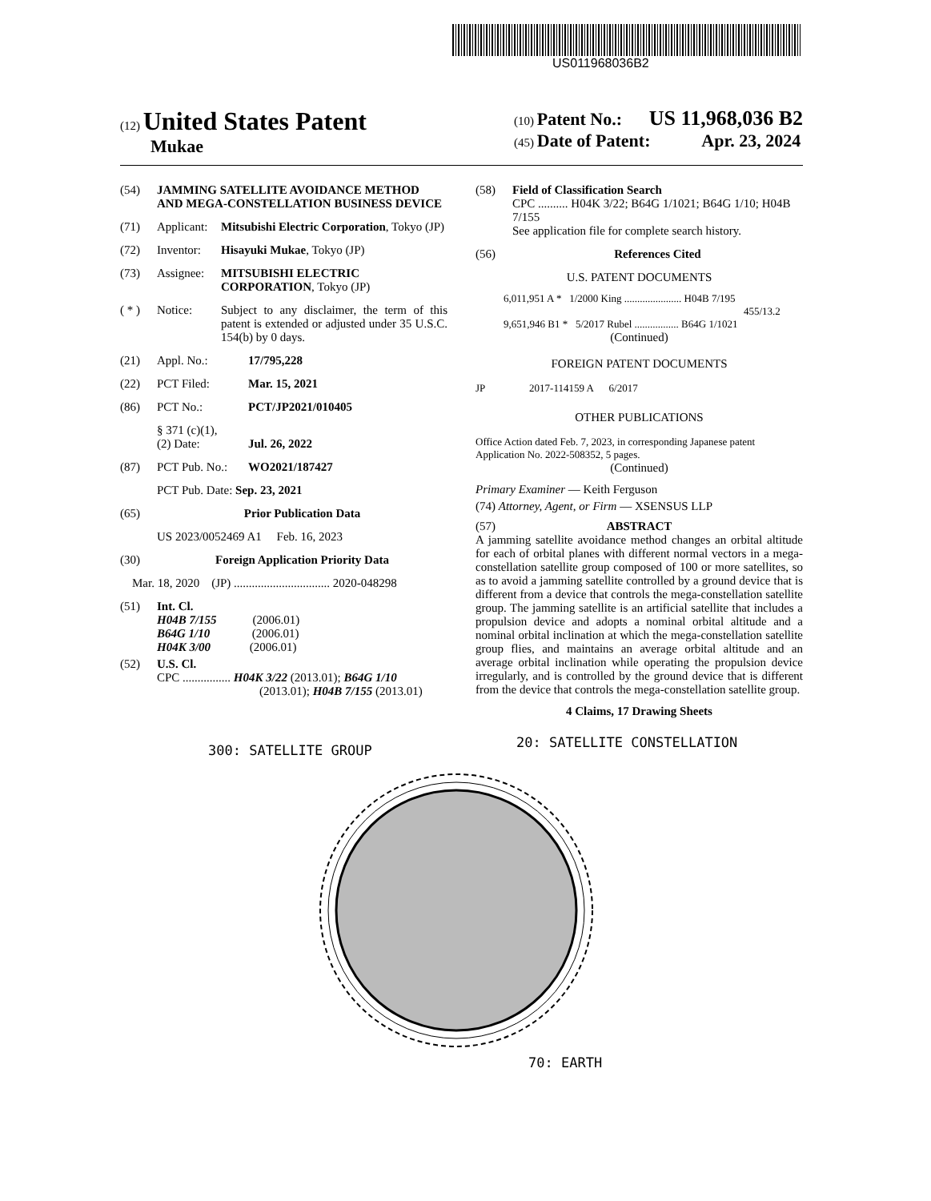US011968036B2
(12) United States Patent
Mukae
(10) Patent No.: US 11,968,036 B2
(45) Date of Patent: Apr. 23, 2024
(54) JAMMING SATELLITE AVOIDANCE METHOD AND MEGA-CONSTELLATION BUSINESS DEVICE
(71) Applicant: Mitsubishi Electric Corporation, Tokyo (JP)
(72) Inventor: Hisayuki Mukae, Tokyo (JP)
(73) Assignee: MITSUBISHI ELECTRIC CORPORATION, Tokyo (JP)
( * ) Notice: Subject to any disclaimer, the term of this patent is extended or adjusted under 35 U.S.C. 154(b) by 0 days.
(21) Appl. No.: 17/795,228
(22) PCT Filed: Mar. 15, 2021
(86) PCT No.: PCT/JP2021/010405
§ 371 (c)(1),
(2) Date:
Jul. 26, 2022
(87) PCT Pub. No.: WO2021/187427
PCT Pub. Date: Sep. 23, 2021
(65) Prior Publication Data
US 2023/0052469 A1 Feb. 16, 2023
(30) Foreign Application Priority Data
Mar. 18, 2020 (JP) ................................ 2020-048298
(51) Int. Cl.
H04B 7/155 (2006.01)
B64G 1/10 (2006.01)
H04K 3/00 (2006.01)
(52) U.S. Cl.
CPC ................ H04K 3/22 (2013.01); B64G 1/10
(2013.01); H04B 7/155 (2013.01)
(58) Field of Classification Search
CPC .......... H04K 3/22; B64G 1/1021; B64G 1/10; H04B 7/155
See application file for complete search history.
(56) References Cited
U.S. PATENT DOCUMENTS
6,011,951 A * 1/2000 King ...................... H04B 7/195
455/13.2
9,651,946 B1 * 5/2017 Rubel ................. B64G 1/1021
(Continued)
FOREIGN PATENT DOCUMENTS
JP 2017-114159 A 6/2017
OTHER PUBLICATIONS
Office Action dated Feb. 7, 2023, in corresponding Japanese patent Application No. 2022-508352, 5 pages.
(Continued)
Primary Examiner — Keith Ferguson
(74) Attorney, Agent, or Firm — XSENSUS LLP
(57) ABSTRACT
A jamming satellite avoidance method changes an orbital altitude for each of orbital planes with different normal vectors in a mega-constellation satellite group composed of 100 or more satellites, so as to avoid a jamming satellite controlled by a ground device that is different from a device that controls the mega-constellation satellite group. The jamming satellite is an artificial satellite that includes a propulsion device and adopts a nominal orbital altitude and a nominal orbital inclination at which the mega-constellation satellite group flies, and maintains an average orbital altitude and an average orbital inclination while operating the propulsion device irregularly, and is controlled by the ground device that is different from the device that controls the mega-constellation satellite group.
4 Claims, 17 Drawing Sheets
300: SATELLITE GROUP 20: SATELLITE CONSTELLATION
70: EARTH